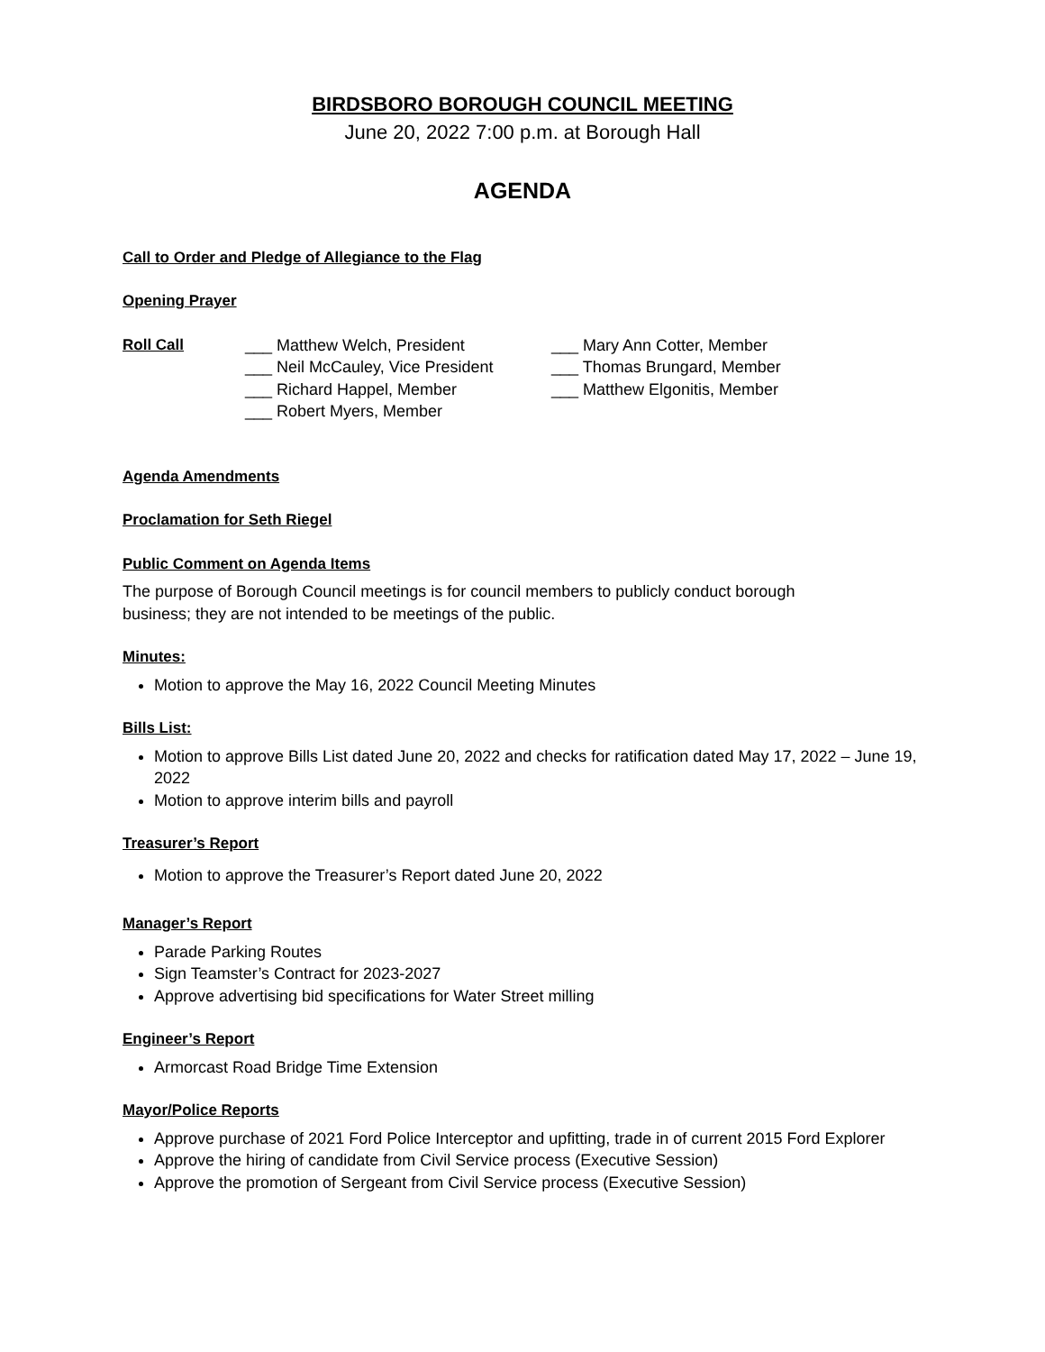BIRDSBORO BOROUGH COUNCIL MEETING
June 20, 2022 7:00 p.m. at Borough Hall
AGENDA
Call to Order and Pledge of Allegiance to the Flag
Opening Prayer
Roll Call ___ Matthew Welch, President
___ Neil McCauley, Vice President
___ Richard Happel, Member
___ Robert Myers, Member
___ Mary Ann Cotter, Member
___ Thomas Brungard, Member
___ Matthew Elgonitis, Member
Agenda Amendments
Proclamation for Seth Riegel
Public Comment on Agenda Items
The purpose of Borough Council meetings is for council members to publicly conduct borough
business; they are not intended to be meetings of the public.
Minutes:
Motion to approve the May 16, 2022 Council Meeting Minutes
Bills List:
Motion to approve Bills List dated June 20, 2022 and checks for ratification dated May 17, 2022 – June 19, 2022
Motion to approve interim bills and payroll
Treasurer’s Report
Motion to approve the Treasurer’s Report dated June 20, 2022
Manager’s Report
Parade Parking Routes
Sign Teamster’s Contract for 2023-2027
Approve advertising bid specifications for Water Street milling
Engineer’s Report
Armorcast Road Bridge Time Extension
Mayor/Police Reports
Approve purchase of 2021 Ford Police Interceptor and upfitting, trade in of current 2015 Ford Explorer
Approve the hiring of candidate from Civil Service process (Executive Session)
Approve the promotion of Sergeant from Civil Service process (Executive Session)